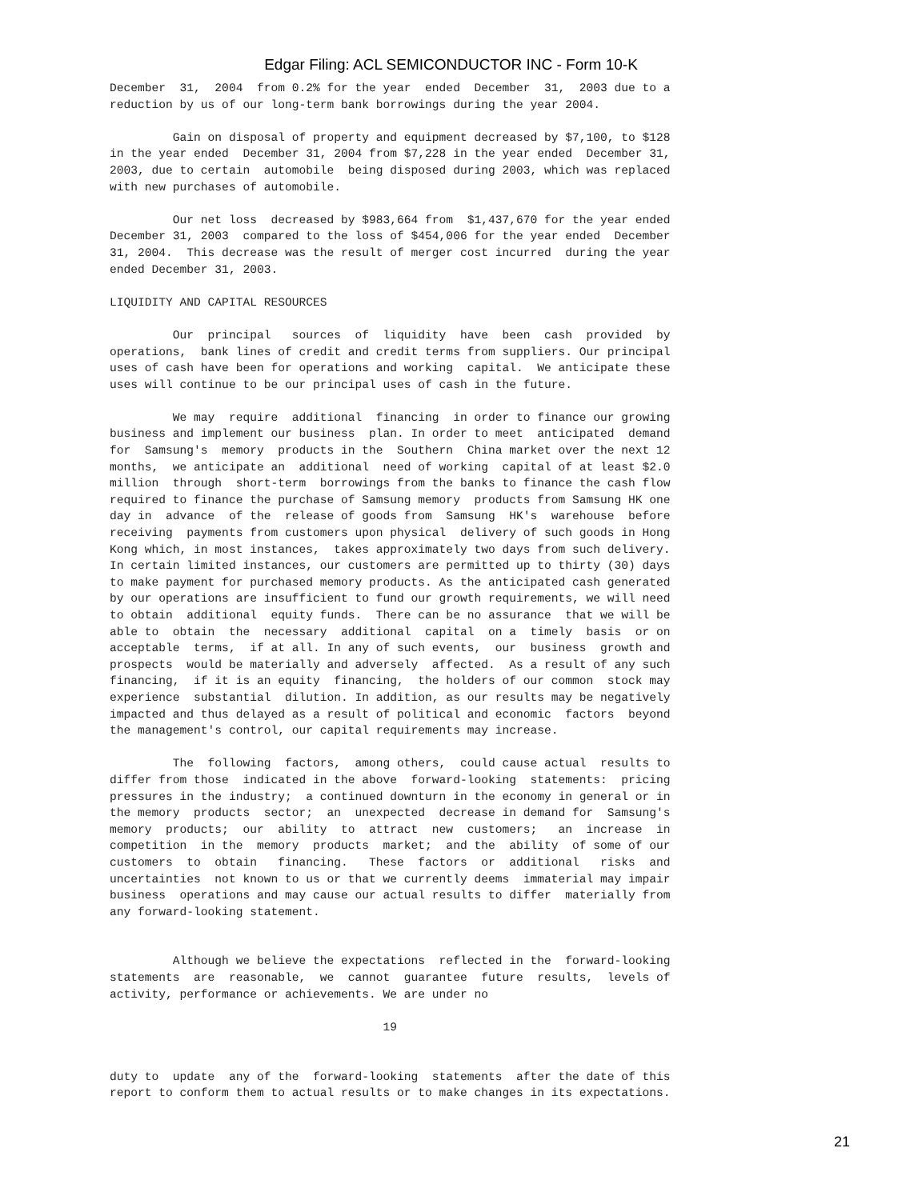Edgar Filing: ACL SEMICONDUCTOR INC - Form 10-K
December  31,  2004  from 0.2% for the year  ended  December  31,  2003 due to a
reduction by us of our long-term bank borrowings during the year 2004.

         Gain on disposal of property and equipment decreased by $7,100, to $128
in the year ended  December 31, 2004 from $7,228 in the year ended  December 31,
2003, due to certain  automobile  being disposed during 2003, which was replaced
with new purchases of automobile.

         Our net loss  decreased by $983,664 from  $1,437,670 for the year ended
December 31, 2003  compared to the loss of $454,006 for the year ended  December
31, 2004.  This decrease was the result of merger cost incurred  during the year
ended December 31, 2003.

LIQUIDITY AND CAPITAL RESOURCES

         Our  principal   sources  of  liquidity  have  been  cash  provided  by
operations,  bank lines of credit and credit terms from suppliers. Our principal
uses of cash have been for operations and working  capital.  We anticipate these
uses will continue to be our principal uses of cash in the future.

         We may  require  additional  financing  in order to finance our growing
business and implement our business  plan. In order to meet  anticipated  demand
for  Samsung's  memory  products in the  Southern  China market over the next 12
months,  we anticipate an  additional  need of working  capital of at least $2.0
million  through  short-term  borrowings from the banks to finance the cash flow
required to finance the purchase of Samsung memory  products from Samsung HK one
day in  advance  of the  release of goods from  Samsung  HK's  warehouse  before
receiving  payments from customers upon physical  delivery of such goods in Hong
Kong which, in most instances,  takes approximately two days from such delivery.
In certain limited instances, our customers are permitted up to thirty (30) days
to make payment for purchased memory products. As the anticipated cash generated
by our operations are insufficient to fund our growth requirements, we will need
to obtain  additional  equity funds.  There can be no assurance  that we will be
able to  obtain  the  necessary  additional  capital  on a  timely  basis  or on
acceptable  terms,  if at all. In any of such events,  our  business  growth and
prospects  would be materially and adversely  affected.  As a result of any such
financing,  if it is an equity  financing,  the holders of our common  stock may
experience  substantial  dilution. In addition, as our results may be negatively
impacted and thus delayed as a result of political and economic  factors  beyond
the management's control, our capital requirements may increase.

         The  following  factors,  among others,  could cause actual  results to
differ from those  indicated in the above  forward-looking  statements:  pricing
pressures in the industry;  a continued downturn in the economy in general or in
the memory  products  sector;  an  unexpected  decrease in demand for  Samsung's
memory  products;  our  ability  to  attract  new  customers;   an  increase  in
competition  in the  memory  products  market;  and the  ability  of some of our
customers  to  obtain   financing.   These  factors  or  additional   risks  and
uncertainties  not known to us or that we currently deems  immaterial may impair
business  operations and may cause our actual results to differ  materially from
any forward-looking statement.


         Although we believe the expectations  reflected in the  forward-looking
statements  are  reasonable,  we  cannot  guarantee  future  results,  levels of
activity, performance or achievements. We are under no

                                       19


duty to  update  any of the  forward-looking  statements  after the date of this
report to conform them to actual results or to make changes in its expectations.
21